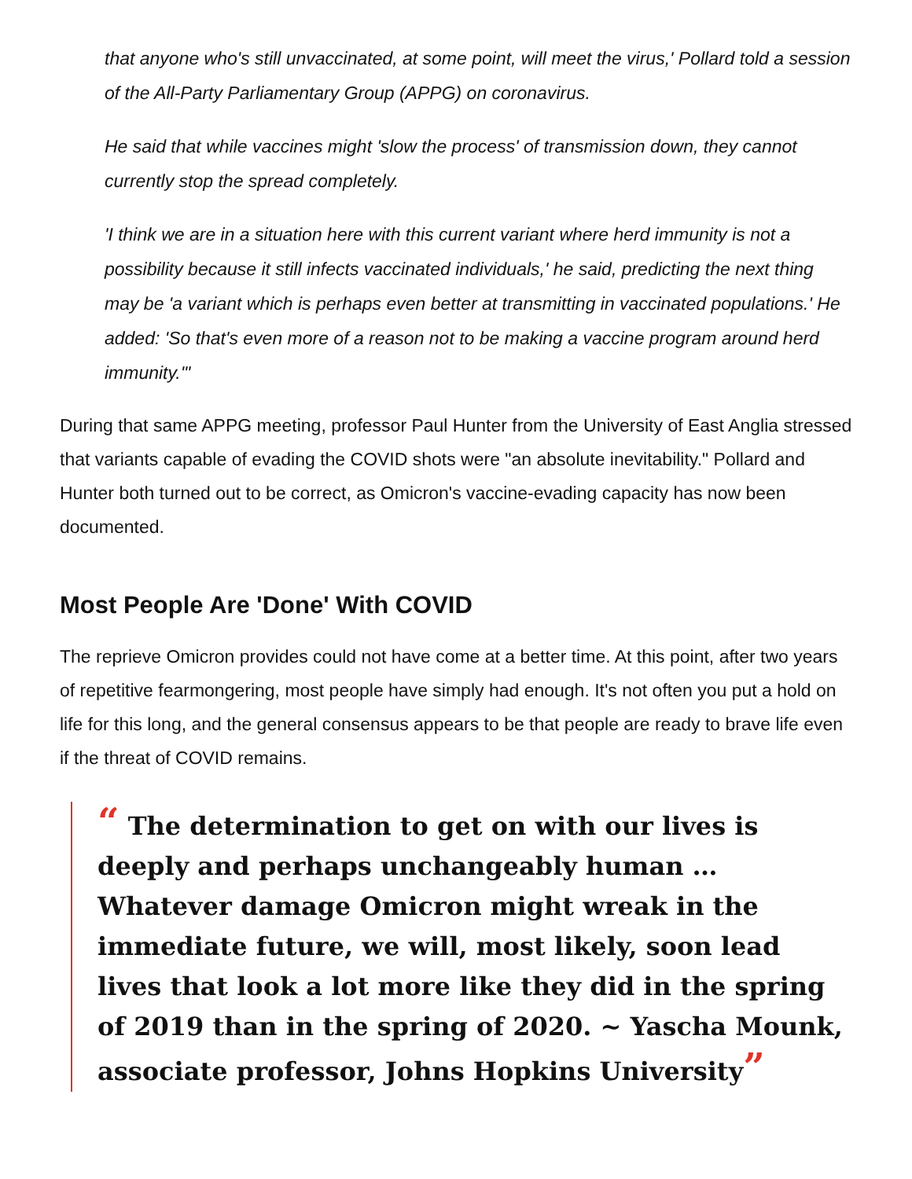that anyone who's still unvaccinated, at some point, will meet the virus,' Pollard told a session of the All-Party Parliamentary Group (APPG) on coronavirus.
He said that while vaccines might 'slow the process' of transmission down, they cannot currently stop the spread completely.
'I think we are in a situation here with this current variant where herd immunity is not a possibility because it still infects vaccinated individuals,' he said, predicting the next thing may be 'a variant which is perhaps even better at transmitting in vaccinated populations.' He added: 'So that's even more of a reason not to be making a vaccine program around herd immunity.'"
During that same APPG meeting, professor Paul Hunter from the University of East Anglia stressed that variants capable of evading the COVID shots were "an absolute inevitability." Pollard and Hunter both turned out to be correct, as Omicron's vaccine-evading capacity has now been documented.
Most People Are 'Done' With COVID
The reprieve Omicron provides could not have come at a better time. At this point, after two years of repetitive fearmongering, most people have simply had enough. It's not often you put a hold on life for this long, and the general consensus appears to be that people are ready to brave life even if the threat of COVID remains.
“ The determination to get on with our lives is deeply and perhaps unchangeably human … Whatever damage Omicron might wreak in the immediate future, we will, most likely, soon lead lives that look a lot more like they did in the spring of 2019 than in the spring of 2020. ~ Yascha Mounk, associate professor, Johns Hopkins University”